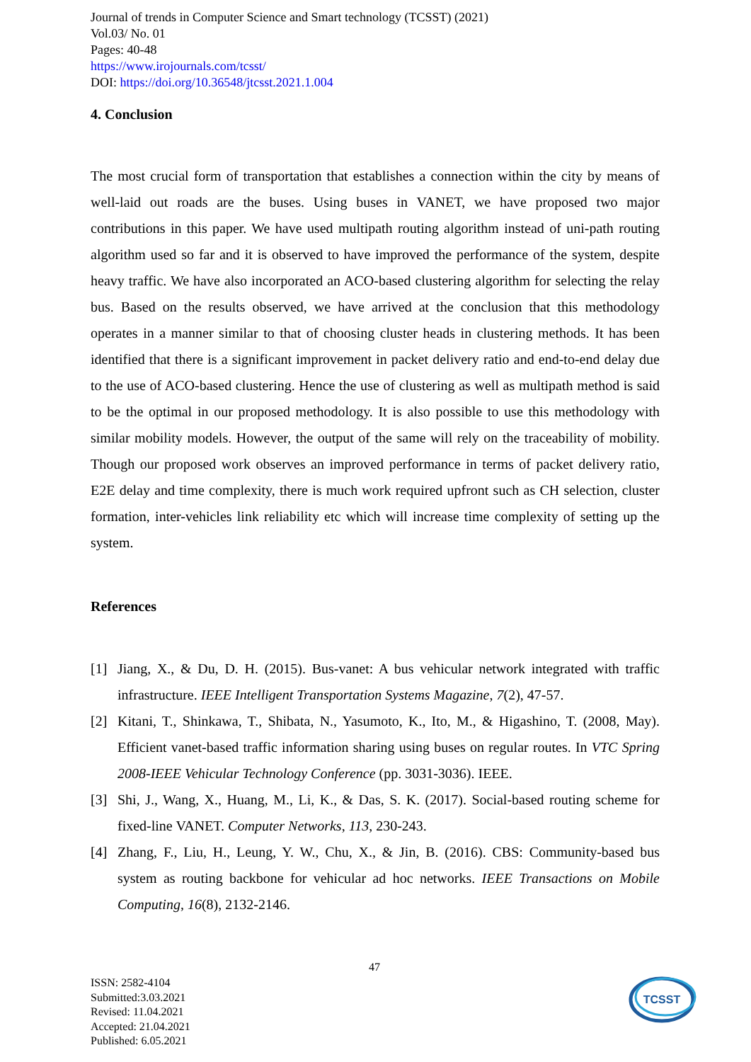Journal of trends in Computer Science and Smart technology (TCSST) (2021)
Vol.03/ No. 01
Pages: 40-48
https://www.irojournals.com/tcsst/
DOI: https://doi.org/10.36548/jtcsst.2021.1.004
4. Conclusion
The most crucial form of transportation that establishes a connection within the city by means of well-laid out roads are the buses. Using buses in VANET, we have proposed two major contributions in this paper. We have used multipath routing algorithm instead of uni-path routing algorithm used so far and it is observed to have improved the performance of the system, despite heavy traffic. We have also incorporated an ACO-based clustering algorithm for selecting the relay bus. Based on the results observed, we have arrived at the conclusion that this methodology operates in a manner similar to that of choosing cluster heads in clustering methods. It has been identified that there is a significant improvement in packet delivery ratio and end-to-end delay due to the use of ACO-based clustering. Hence the use of clustering as well as multipath method is said to be the optimal in our proposed methodology. It is also possible to use this methodology with similar mobility models. However, the output of the same will rely on the traceability of mobility. Though our proposed work observes an improved performance in terms of packet delivery ratio, E2E delay and time complexity, there is much work required upfront such as CH selection, cluster formation, inter-vehicles link reliability etc which will increase time complexity of setting up the system.
References
[1] Jiang, X., & Du, D. H. (2015). Bus-vanet: A bus vehicular network integrated with traffic infrastructure. IEEE Intelligent Transportation Systems Magazine, 7(2), 47-57.
[2] Kitani, T., Shinkawa, T., Shibata, N., Yasumoto, K., Ito, M., & Higashino, T. (2008, May). Efficient vanet-based traffic information sharing using buses on regular routes. In VTC Spring 2008-IEEE Vehicular Technology Conference (pp. 3031-3036). IEEE.
[3] Shi, J., Wang, X., Huang, M., Li, K., & Das, S. K. (2017). Social-based routing scheme for fixed-line VANET. Computer Networks, 113, 230-243.
[4] Zhang, F., Liu, H., Leung, Y. W., Chu, X., & Jin, B. (2016). CBS: Community-based bus system as routing backbone for vehicular ad hoc networks. IEEE Transactions on Mobile Computing, 16(8), 2132-2146.
47
ISSN: 2582-4104
Submitted:3.03.2021
Revised: 11.04.2021
Accepted: 21.04.2021
Published: 6.05.2021
TCSST